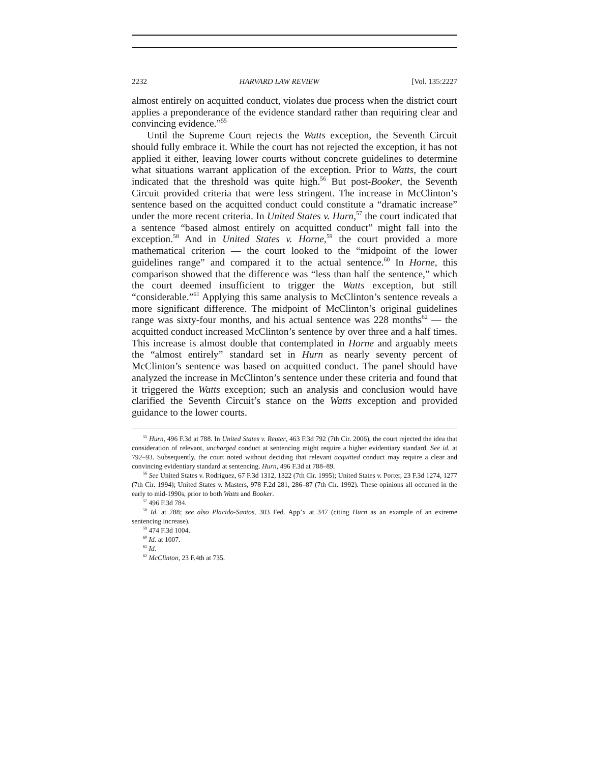2232 HARVARD LAW REVIEW [Vol. 135:2227
almost entirely on acquitted conduct, violates due process when the district court applies a preponderance of the evidence standard rather than requiring clear and convincing evidence.”<sup>55</sup>
Until the Supreme Court rejects the Watts exception, the Seventh Circuit should fully embrace it. While the court has not rejected the exception, it has not applied it either, leaving lower courts without concrete guidelines to determine what situations warrant application of the exception. Prior to Watts, the court indicated that the threshold was quite high.<sup>56</sup> But post-Booker, the Seventh Circuit provided criteria that were less stringent. The increase in McClinton’s sentence based on the acquitted conduct could constitute a “dramatic increase” under the more recent criteria. In United States v. Hurn,<sup>57</sup> the court indicated that a sentence “based almost entirely on acquitted conduct” might fall into the exception.<sup>58</sup> And in United States v. Horne,<sup>59</sup> the court provided a more mathematical criterion — the court looked to the “midpoint of the lower guidelines range” and compared it to the actual sentence.<sup>60</sup> In Horne, this comparison showed that the difference was “less than half the sentence,” which the court deemed insufficient to trigger the Watts exception, but still “considerable.”<sup>61</sup> Applying this same analysis to McClinton’s sentence reveals a more significant difference. The midpoint of McClinton’s original guidelines range was sixty-four months, and his actual sentence was 228 months<sup>62</sup> — the acquitted conduct increased McClinton’s sentence by over three and a half times. This increase is almost double that contemplated in Horne and arguably meets the “almost entirely” standard set in Hurn as nearly seventy percent of McClinton’s sentence was based on acquitted conduct. The panel should have analyzed the increase in McClinton’s sentence under these criteria and found that it triggered the Watts exception; such an analysis and conclusion would have clarified the Seventh Circuit’s stance on the Watts exception and provided guidance to the lower courts.
<sup>55</sup> Hurn, 496 F.3d at 788. In United States v. Reuter, 463 F.3d 792 (7th Cir. 2006), the court rejected the idea that consideration of relevant, uncharged conduct at sentencing might require a higher evidentiary standard. See id. at 792–93. Subsequently, the court noted without deciding that relevant acquitted conduct may require a clear and convincing evidentiary standard at sentencing. Hurn, 496 F.3d at 788–89.
<sup>56</sup> See United States v. Rodriguez, 67 F.3d 1312, 1322 (7th Cir. 1995); United States v. Porter, 23 F.3d 1274, 1277 (7th Cir. 1994); United States v. Masters, 978 F.2d 281, 286–87 (7th Cir. 1992). These opinions all occurred in the early to mid-1990s, prior to both Watts and Booker.
<sup>57</sup> 496 F.3d 784.
<sup>58</sup> Id. at 788; see also Placido-Santos, 303 Fed. App’x at 347 (citing Hurn as an example of an extreme sentencing increase).
<sup>59</sup> 474 F.3d 1004.
<sup>60</sup> Id. at 1007.
<sup>61</sup> Id.
<sup>62</sup> McClinton, 23 F.4th at 735.